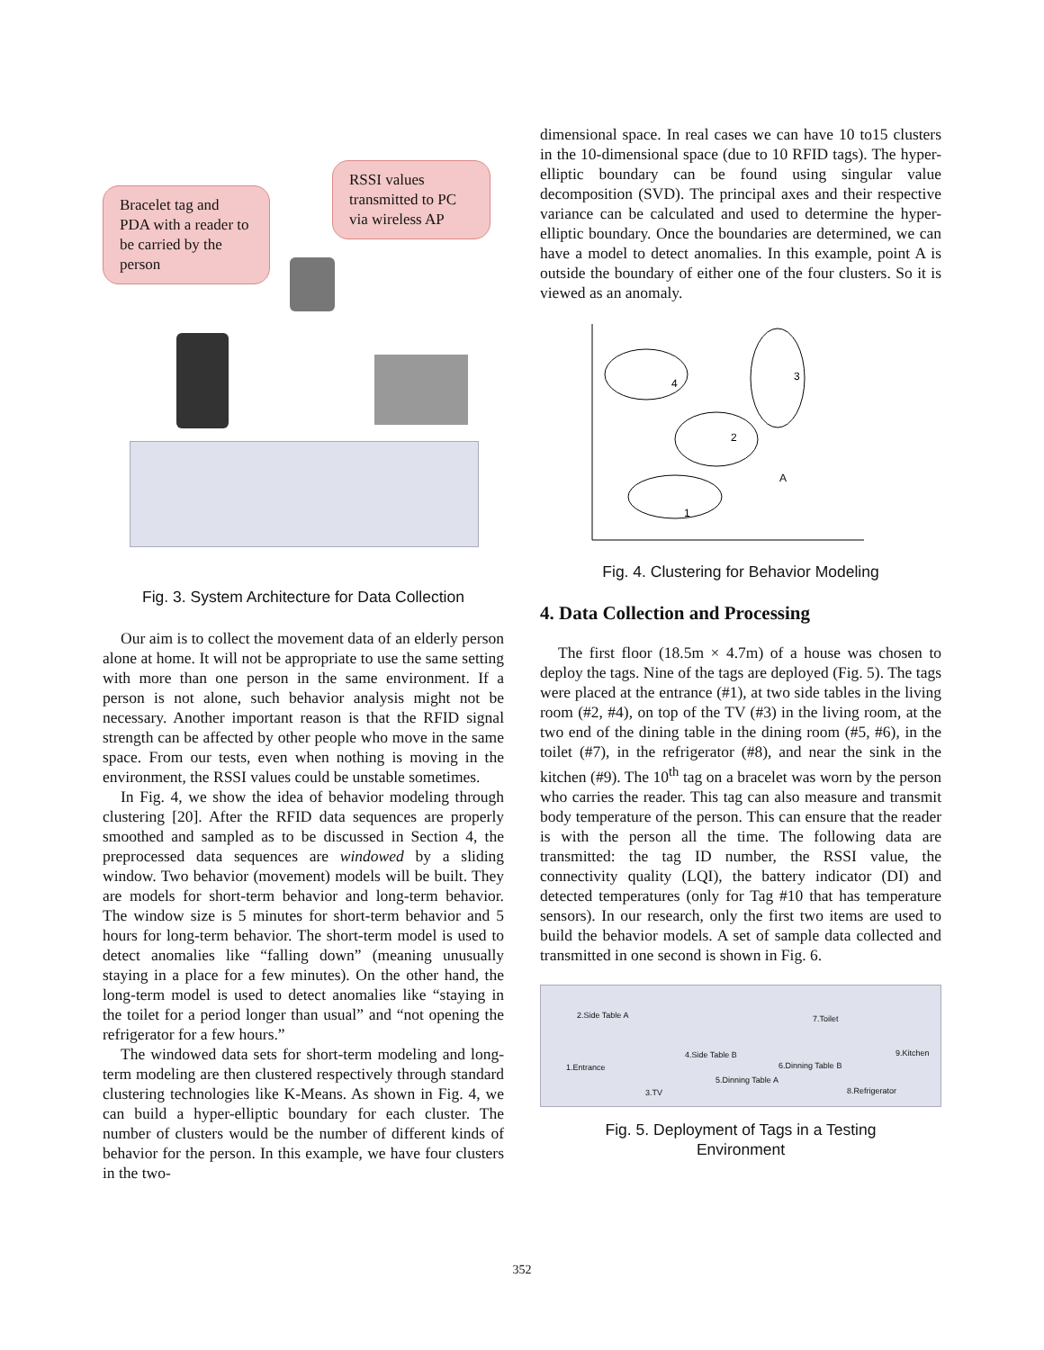Bracelet tag and PDA with a reader to be carried by the person
RSSI values transmitted to PC via wireless AP
Fig. 3. System Architecture for Data Collection
Our aim is to collect the movement data of an elderly person alone at home. It will not be appropriate to use the same setting with more than one person in the same environment. If a person is not alone, such behavior analysis might not be necessary. Another important reason is that the RFID signal strength can be affected by other people who move in the same space. From our tests, even when nothing is moving in the environment, the RSSI values could be unstable sometimes.
In Fig. 4, we show the idea of behavior modeling through clustering [20]. After the RFID data sequences are properly smoothed and sampled as to be discussed in Section 4, the preprocessed data sequences are windowed by a sliding window. Two behavior (movement) models will be built. They are models for short-term behavior and long-term behavior. The window size is 5 minutes for short-term behavior and 5 hours for long-term behavior. The short-term model is used to detect anomalies like “falling down” (meaning unusually staying in a place for a few minutes). On the other hand, the long-term model is used to detect anomalies like “staying in the toilet for a period longer than usual” and “not opening the refrigerator for a few hours.”
The windowed data sets for short-term modeling and long-term modeling are then clustered respectively through standard clustering technologies like K-Means. As shown in Fig. 4, we can build a hyper-elliptic boundary for each cluster. The number of clusters would be the number of different kinds of behavior for the person. In this example, we have four clusters in the two-
dimensional space. In real cases we can have 10 to15 clusters in the 10-dimensional space (due to 10 RFID tags). The hyper-elliptic boundary can be found using singular value decomposition (SVD). The principal axes and their respective variance can be calculated and used to determine the hyper-elliptic boundary. Once the boundaries are determined, we can have a model to detect anomalies. In this example, point A is outside the boundary of either one of the four clusters. So it is viewed as an anomaly.
4
3
2
1
A
Fig. 4. Clustering for Behavior Modeling
4. Data Collection and Processing
The first floor (18.5m × 4.7m) of a house was chosen to deploy the tags. Nine of the tags are deployed (Fig. 5). The tags were placed at the entrance (#1), at two side tables in the living room (#2, #4), on top of the TV (#3) in the living room, at the two end of the dining table in the dining room (#5, #6), in the toilet (#7), in the refrigerator (#8), and near the sink in the kitchen (#9). The 10<sup>th</sup> tag on a bracelet was worn by the person who carries the reader. This tag can also measure and transmit body temperature of the person. This can ensure that the reader is with the person all the time. The following data are transmitted: the tag ID number, the RSSI value, the connectivity quality (LQI), the battery indicator (DI) and detected temperatures (only for Tag #10 that has temperature sensors). In our research, only the first two items are used to build the behavior models. A set of sample data collected and transmitted in one second is shown in Fig. 6.
2.Side Table A 7.Toilet
9.Kitchen 4.Side Table B
1.Entrance 6.Dinning Table B
5.Dinning Table A
3.TV 8.Refrigerator
Fig. 5. Deployment of Tags in a Testing
Environment
352